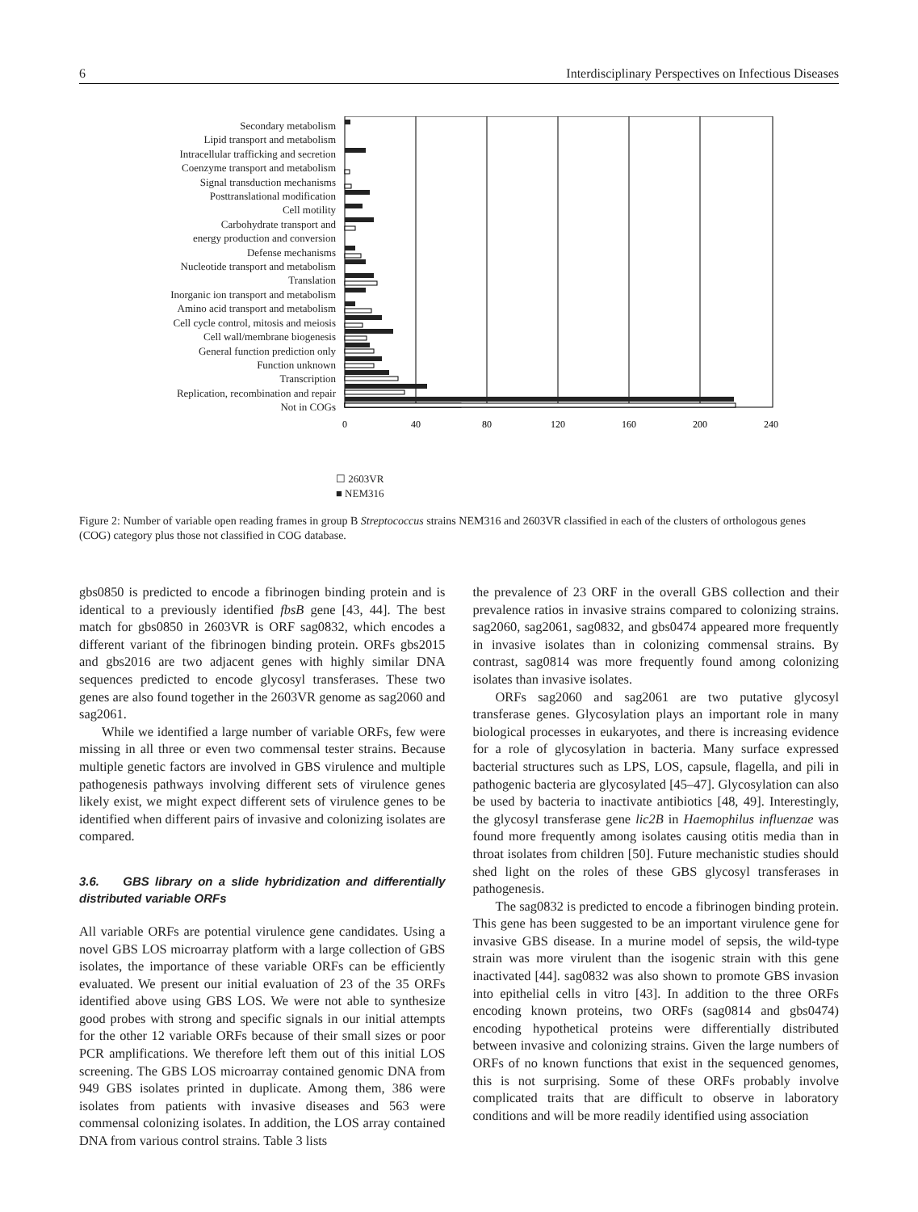6 Interdisciplinary Perspectives on Infectious Diseases
Secondary metabolism
Lipid transport and metabolism
Intracellular trafficking and secretion
Coenzyme transport and metabolism
Signal transduction mechanisms
Posttranslational modification
Cell motility
Carbohydrate transport and
energy production and conversion
Defense mechanisms
Nucleotide transport and metabolism
Translation
Inorganic ion transport and metabolism
Amino acid transport and metabolism
Cell cycle control, mitosis and meiosis
Cell wall/membrane biogenesis
General function prediction only
Function unknown
Transcription
Replication, recombination and repair
Not in COGs
0
40
80
120
160
200
240
☐ 2603VR
■ NEM316
Figure 2: Number of variable open reading frames in group B Streptococcus strains NEM316 and 2603VR classified in each of the clusters of orthologous genes (COG) category plus those not classified in COG database.
gbs0850 is predicted to encode a fibrinogen binding protein and is identical to a previously identified fbsB gene [43, 44]. The best match for gbs0850 in 2603VR is ORF sag0832, which encodes a different variant of the fibrinogen binding protein. ORFs gbs2015 and gbs2016 are two adjacent genes with highly similar DNA sequences predicted to encode glycosyl transferases. These two genes are also found together in the 2603VR genome as sag2060 and sag2061.
While we identified a large number of variable ORFs, few were missing in all three or even two commensal tester strains. Because multiple genetic factors are involved in GBS virulence and multiple pathogenesis pathways involving different sets of virulence genes likely exist, we might expect different sets of virulence genes to be identified when different pairs of invasive and colonizing isolates are compared.
3.6. GBS library on a slide hybridization and differentially distributed variable ORFs
All variable ORFs are potential virulence gene candidates. Using a novel GBS LOS microarray platform with a large collection of GBS isolates, the importance of these variable ORFs can be efficiently evaluated. We present our initial evaluation of 23 of the 35 ORFs identified above using GBS LOS. We were not able to synthesize good probes with strong and specific signals in our initial attempts for the other 12 variable ORFs because of their small sizes or poor PCR amplifications. We therefore left them out of this initial LOS screening. The GBS LOS microarray contained genomic DNA from 949 GBS isolates printed in duplicate. Among them, 386 were isolates from patients with invasive diseases and 563 were commensal colonizing isolates. In addition, the LOS array contained DNA from various control strains. Table 3 lists
the prevalence of 23 ORF in the overall GBS collection and their prevalence ratios in invasive strains compared to colonizing strains. sag2060, sag2061, sag0832, and gbs0474 appeared more frequently in invasive isolates than in colonizing commensal strains. By contrast, sag0814 was more frequently found among colonizing isolates than invasive isolates.
ORFs sag2060 and sag2061 are two putative glycosyl transferase genes. Glycosylation plays an important role in many biological processes in eukaryotes, and there is increasing evidence for a role of glycosylation in bacteria. Many surface expressed bacterial structures such as LPS, LOS, capsule, flagella, and pili in pathogenic bacteria are glycosylated [45–47]. Glycosylation can also be used by bacteria to inactivate antibiotics [48, 49]. Interestingly, the glycosyl transferase gene lic2B in Haemophilus influenzae was found more frequently among isolates causing otitis media than in throat isolates from children [50]. Future mechanistic studies should shed light on the roles of these GBS glycosyl transferases in pathogenesis.
The sag0832 is predicted to encode a fibrinogen binding protein. This gene has been suggested to be an important virulence gene for invasive GBS disease. In a murine model of sepsis, the wild-type strain was more virulent than the isogenic strain with this gene inactivated [44]. sag0832 was also shown to promote GBS invasion into epithelial cells in vitro [43]. In addition to the three ORFs encoding known proteins, two ORFs (sag0814 and gbs0474) encoding hypothetical proteins were differentially distributed between invasive and colonizing strains. Given the large numbers of ORFs of no known functions that exist in the sequenced genomes, this is not surprising. Some of these ORFs probably involve complicated traits that are difficult to observe in laboratory conditions and will be more readily identified using association